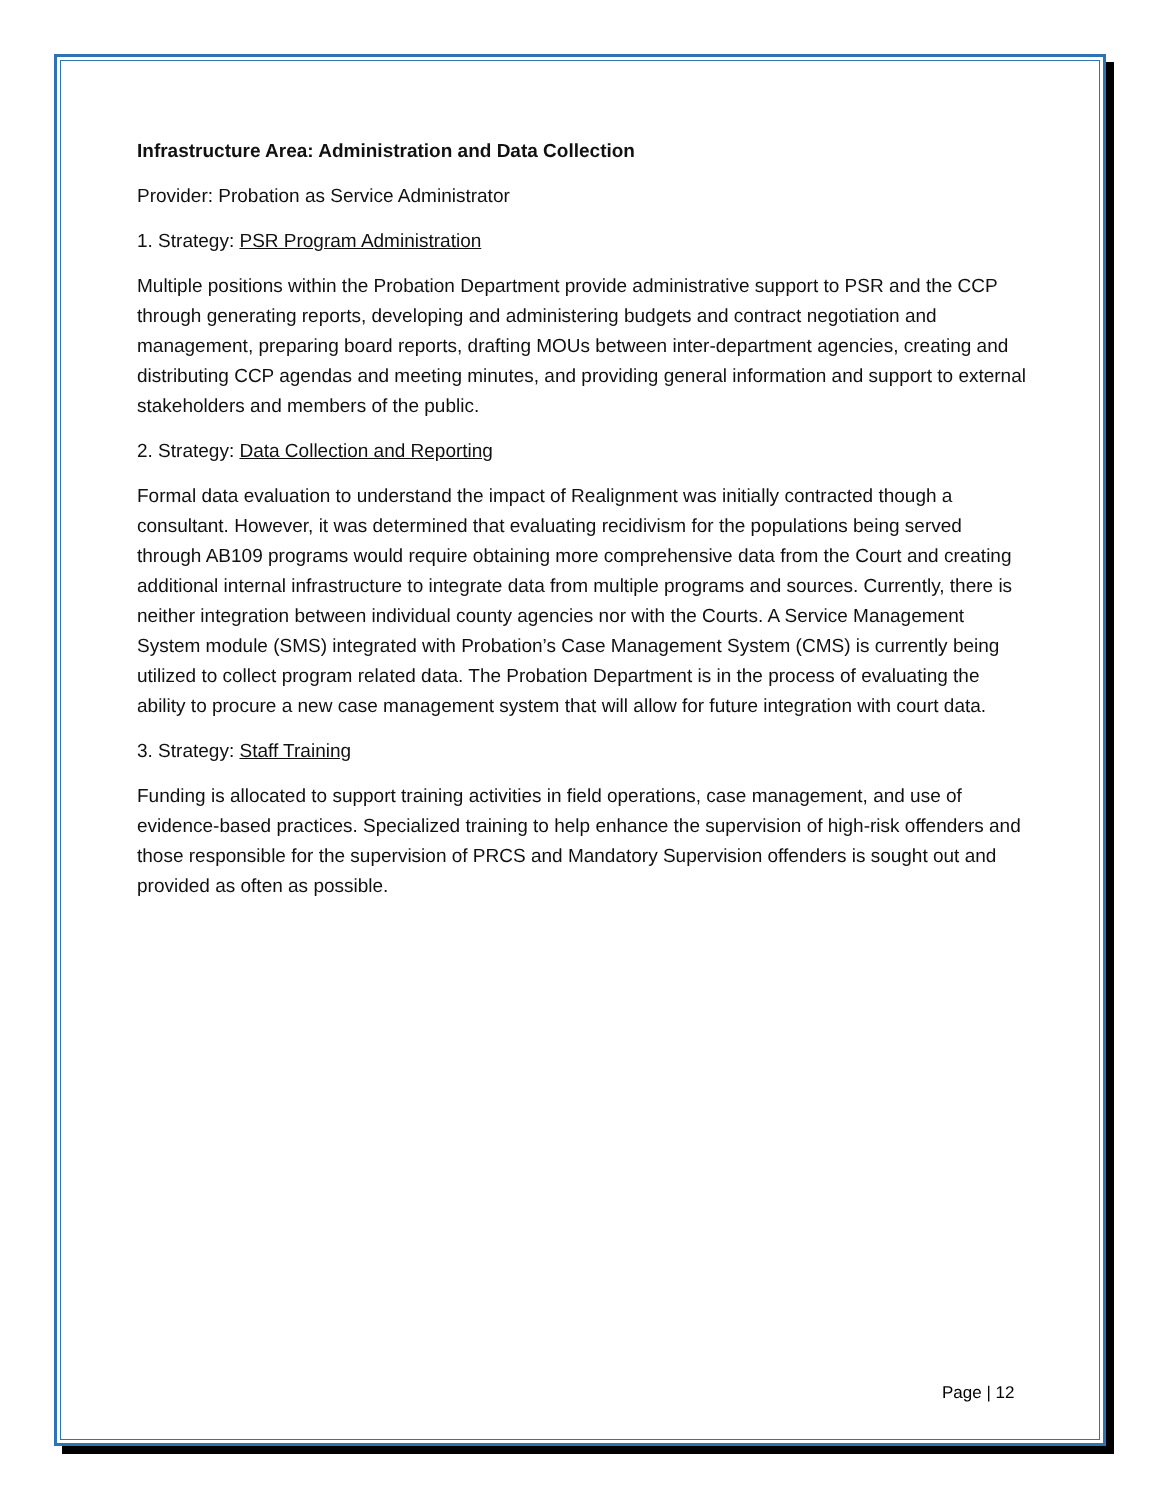Infrastructure Area: Administration and Data Collection
Provider: Probation as Service Administrator
1. Strategy: PSR Program Administration
Multiple positions within the Probation Department provide administrative support to PSR and the CCP through generating reports, developing and administering budgets and contract negotiation and management, preparing board reports, drafting MOUs between inter-department agencies, creating and distributing CCP agendas and meeting minutes, and providing general information and support to external stakeholders and members of the public.
2. Strategy: Data Collection and Reporting
Formal data evaluation to understand the impact of Realignment was initially contracted though a consultant. However, it was determined that evaluating recidivism for the populations being served through AB109 programs would require obtaining more comprehensive data from the Court and creating additional internal infrastructure to integrate data from multiple programs and sources. Currently, there is neither integration between individual county agencies nor with the Courts. A Service Management System module (SMS) integrated with Probation’s Case Management System (CMS) is currently being utilized to collect program related data. The Probation Department is in the process of evaluating the ability to procure a new case management system that will allow for future integration with court data.
3. Strategy: Staff Training
Funding is allocated to support training activities in field operations, case management, and use of evidence-based practices. Specialized training to help enhance the supervision of high-risk offenders and those responsible for the supervision of PRCS and Mandatory Supervision offenders is sought out and provided as often as possible.
Page | 12